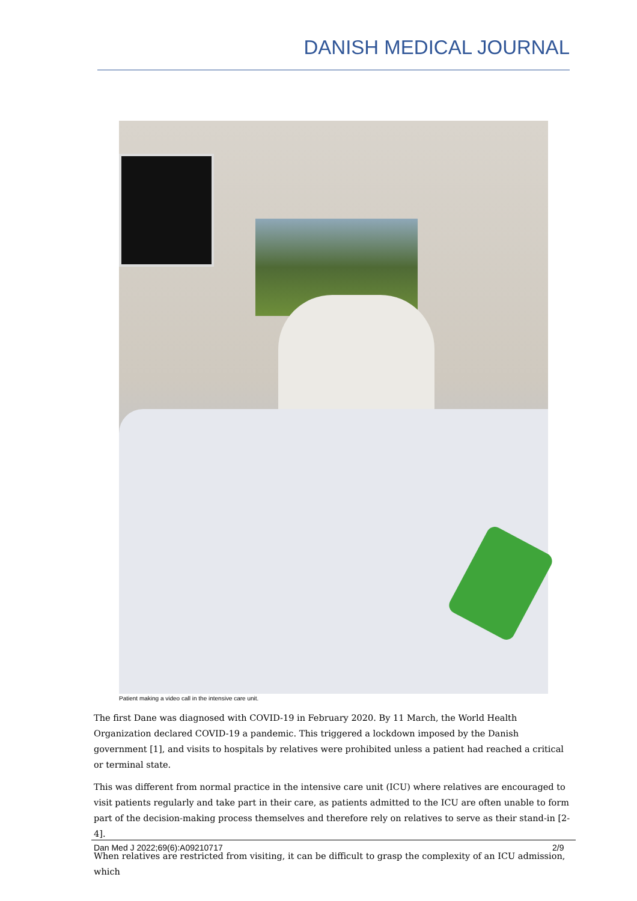DANISH MEDICAL JOURNAL
Patient making a video call in the intensive care unit.
The first Dane was diagnosed with COVID-19 in February 2020. By 11 March, the World Health Organization declared COVID-19 a pandemic. This triggered a lockdown imposed by the Danish government [1], and visits to hospitals by relatives were prohibited unless a patient had reached a critical or terminal state.
This was different from normal practice in the intensive care unit (ICU) where relatives are encouraged to visit patients regularly and take part in their care, as patients admitted to the ICU are often unable to form part of the decision-making process themselves and therefore rely on relatives to serve as their stand-in [2-4].
When relatives are restricted from visiting, it can be difficult to grasp the complexity of an ICU admission, which
Dan Med J 2022;69(6):A09210717 2/9